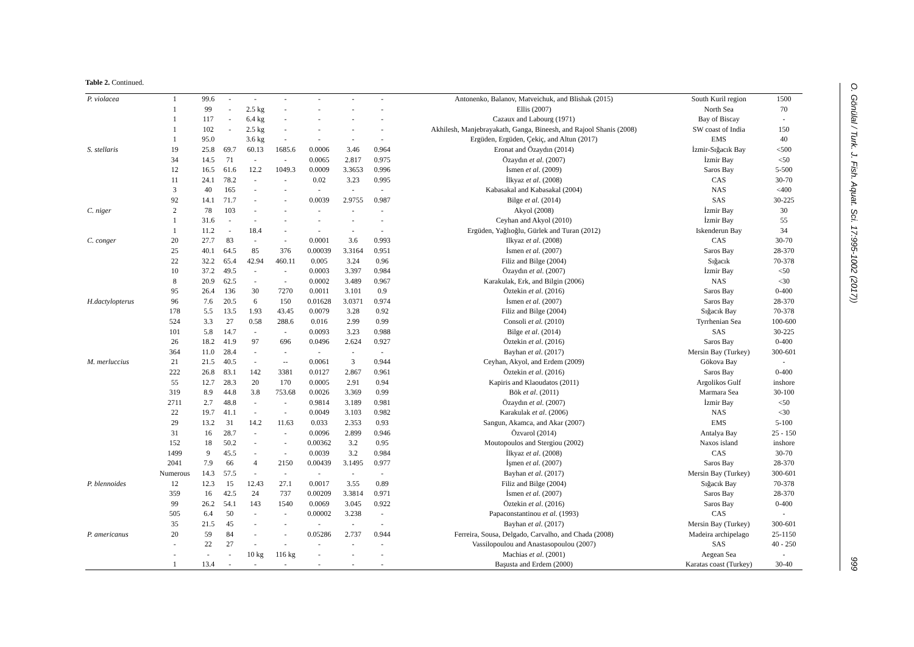Table 2. Continued.
| P. violacea | 1 | 99.6 | - | - | - | - | - | - | Antonenko, Balanov, Matveichuk, and Blishak (2015) | South Kuril region | 1500 |
| | 1 | 99 | - | 2.5 kg | - | - | - | - | Ellis (2007) | North Sea | 70 |
| | 1 | 117 | - | 6.4 kg | - | - | - | - | Cazaux and Labourg (1971) | Bay of Biscay | - |
| | 1 | 102 | - | 2.5 kg | - | - | - | - | Akhilesh, Manjebrayakath, Ganga, Bineesh, and Rajool Shanis (2008) | SW coast of India | 150 |
| | 1 | 95.0 | | 3.6 kg | - | - | - | - | Ergüden, Ergüden, Çekiç, and Altun (2017) | EMS | 40 |
| S. stellaris | 19 | 25.8 | 69.7 | 60.13 | 1685.6 | 0.0006 | 3.46 | 0.964 | Eronat and Özaydın (2014) | İzmir-Sığacık Bay | <500 |
| | 34 | 14.5 | 71 | - | - | 0.0065 | 2.817 | 0.975 | Özaydın et al . (2007) | İzmir Bay | <50 |
| | 12 | 16.5 | 61.6 | 12.2 | 1049.3 | 0.0009 | 3.3653 | 0.996 | İsmen et al . (2009) | Saros Bay | 5-500 |
| | 11 | 24.1 | 78.2 | - | - | 0.02 | 3.23 | 0.995 | İlkyaz et al . (2008) | CAS | 30-70 |
| | 3 | 40 | 165 | - | - | - | - | - | Kabasakal and Kabasakal (2004) | NAS | <400 |
| | 92 | 14.1 | 71.7 | - | - | 0.0039 | 2.9755 | 0.987 | Bilge et al. (2014) | SAS | 30-225 |
| C. niger | 2 | 78 | 103 | - | - | - | - | - | Akyol (2008) | İzmir Bay | 30 |
| | 1 | 31.6 | - | - | - | - | - | - | Ceyhan and Akyol (2010) | İzmir Bay | 55 |
| | 1 | 11.2 | - | 18.4 | - | - | - | - | Ergüden, Yağlıoğlu, Gürlek and Turan (2012) | Iskenderun Bay | 34 |
| C. conger | 20 | 27.7 | 83 | - | - | 0.0001 | 3.6 | 0.993 | Ilkyaz et al . (2008) | CAS | 30-70 |
| | 25 | 40.1 | 64.5 | 85 | 376 | 0.00039 | 3.3164 | 0.951 | İsmen et al . (2007) | Saros Bay | 28-370 |
| | 22 | 32.2 | 65.4 | 42.94 | 460.11 | 0.005 | 3.24 | 0.96 | Filiz and Bilge (2004) | Sığacık | 70-378 |
| | 10 | 37.2 | 49.5 | - | - | 0.0003 | 3.397 | 0.984 | Özaydın et al . (2007) | İzmir Bay | <50 |
| | 8 | 20.9 | 62.5 | - | - | 0.0002 | 3.489 | 0.967 | Karakulak, Erk, and Bilgin (2006) | NAS | <30 |
| | 95 | 26.4 | 136 | 30 | 7270 | 0.0011 | 3.101 | 0.9 | Öztekin et al . (2016) | Saros Bay | 0-400 |
| H.dactylopterus | 96 | 7.6 | 20.5 | 6 | 150 | 0.01628 | 3.0371 | 0.974 | İsmen et al . (2007) | Saros Bay | 28-370 |
| | 178 | 5.5 | 13.5 | 1.93 | 43.45 | 0.0079 | 3.28 | 0.92 | Filiz and Bilge (2004) | Sığacık Bay | 70-378 |
| | 524 | 3.3 | 27 | 0.58 | 288.6 | 0.016 | 2.99 | 0.99 | Consoli et al. (2010) | Tyrrhenian Sea | 100-600 |
| | 101 | 5.8 | 14.7 | - | - | 0.0093 | 3.23 | 0.988 | Bilge et al . (2014) | SAS | 30-225 |
| | 26 | 18.2 | 41.9 | 97 | 696 | 0.0496 | 2.624 | 0.927 | Öztekin et al . (2016) | Saros Bay | 0-400 |
| | 364 | 11.0 | 28.4 | - | - | - | - | - | Bayhan et al . (2017) | Mersin Bay (Turkey) | 300-601 |
| M. merluccius | 21 | 21.5 | 40.5 | - | -- | 0.0061 | 3 | 0.944 | Ceyhan, Akyol, and Erdem (2009) | Gökova Bay | - |
| | 222 | 26.8 | 83.1 | 142 | 3381 | 0.0127 | 2.867 | 0.961 | Öztekin et al . (2016) | Saros Bay | 0-400 |
| | 55 | 12.7 | 28.3 | 20 | 170 | 0.0005 | 2.91 | 0.94 | Kapiris and Klaoudatos (2011) | Argolikos Gulf | inshore |
| | 319 | 8.9 | 44.8 | 3.8 | 753.68 | 0.0026 | 3.369 | 0.99 | Bök et al . (2011) | Marmara Sea | 30-100 |
| | 2711 | 2.7 | 48.8 | - | - | 0.9814 | 3.189 | 0.981 | Özaydın et al . (2007) | İzmir Bay | <50 |
| | 22 | 19.7 | 41.1 | - | - | 0.0049 | 3.103 | 0.982 | Karakulak et al . (2006) | NAS | <30 |
| | 29 | 13.2 | 31 | 14.2 | 11.63 | 0.033 | 2.353 | 0.93 | Sangun, Akamca, and Akar (2007) | EMS | 5-100 |
| | 31 | 16 | 28.7 | - | - | 0.0096 | 2.899 | 0.946 | Özvarol (2014) | Antalya Bay | 25 - 150 |
| | 152 | 18 | 50.2 | - | - | 0.00362 | 3.2 | 0.95 | Moutopoulos and Stergiou (2002) | Naxos island | inshore |
| | 1499 | 9 | 45.5 | - | - | 0.0039 | 3.2 | 0.984 | İlkyaz et al . (2008) | CAS | 30-70 |
| | 2041 | 7.9 | 66 | 4 | 2150 | 0.00439 | 3.1495 | 0.977 | İşmen et al . (2007) | Saros Bay | 28-370 |
| | Numerous | 14.3 | 57.5 | - | - | - | - | - | Bayhan et al . (2017) | Mersin Bay (Turkey) | 300-601 |
| P. blennoides | 12 | 12.3 | 15 | 12.43 | 27.1 | 0.0017 | 3.55 | 0.89 | Filiz and Bilge (2004) | Sığacık Bay | 70-378 |
| | 359 | 16 | 42.5 | 24 | 737 | 0.00209 | 3.3814 | 0.971 | İsmen et al . (2007) | Saros Bay | 28-370 |
| | 99 | 26.2 | 54.1 | 143 | 1540 | 0.0069 | 3.045 | 0.922 | Öztekin et al . (2016) | Saros Bay | 0-400 |
| | 505 | 6.4 | 50 | - | - | 0.00002 | 3.238 | - | Papaconstantinou et al . (1993) | CAS | - |
| | 35 | 21.5 | 45 | - | - | - | - | - | Bayhan et al . (2017) | Mersin Bay (Turkey) | 300-601 |
| P. americanus | 20 | 59 | 84 | - | - | 0.05286 | 2.737 | 0.944 | Ferreira, Sousa, Delgado, Carvalho, and Chada (2008) | Madeira archipelago | 25-1150 |
| | - | 22 | 27 | - | - | - | - | - | Vassilopoulou and Anastasopoulou (2007) | SAS | 40 - 250 |
| | - | - | - | 10 kg | 116 kg | - | - | - | Machias et al . (2001) | Aegean Sea | - |
| | 1 | 13.4 | - | - | - | - | - | - | Başusta and Erdem (2000) | Karatas coast (Turkey) | 30-40 |
O. Gönülal / Turk. J. Fish. Aquat. Sci. 17:995-1002 (2017))
999